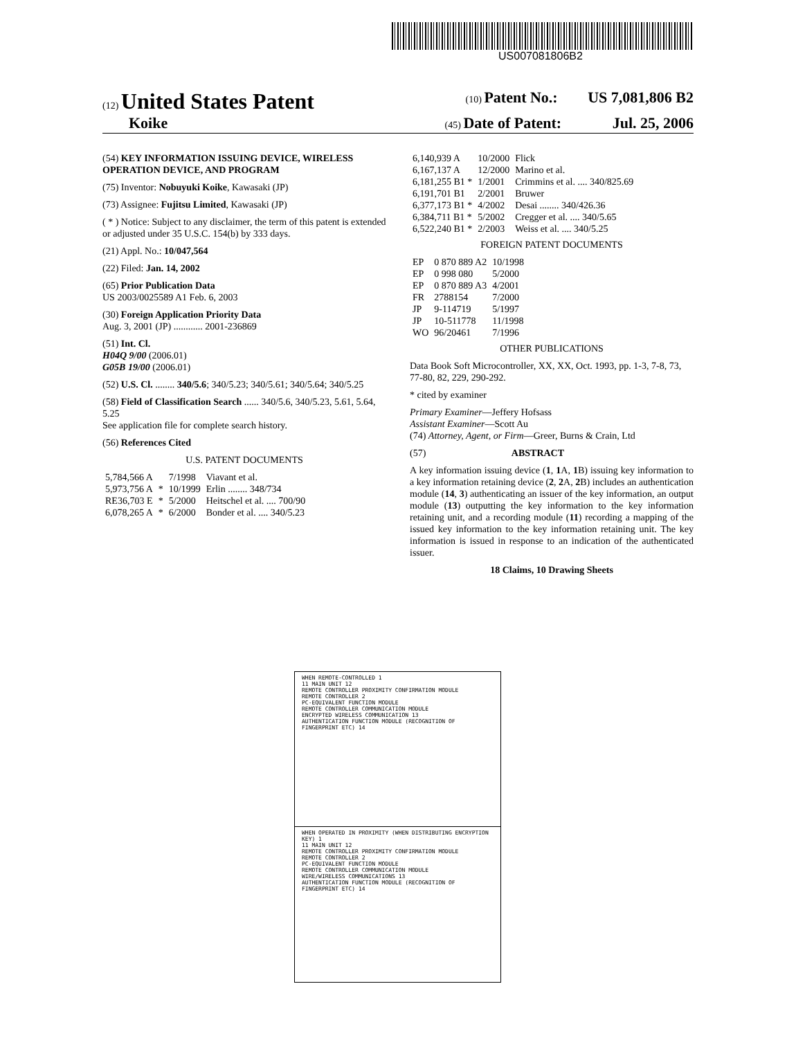US007081806B2
(12) United States Patent (10) Patent No.: US 7,081,806 B2
Koike (45) Date of Patent: Jul. 25, 2006
(54) KEY INFORMATION ISSUING DEVICE, WIRELESS OPERATION DEVICE, AND PROGRAM
(75) Inventor: Nobuyuki Koike, Kawasaki (JP)
(73) Assignee: Fujitsu Limited, Kawasaki (JP)
( * ) Notice: Subject to any disclaimer, the term of this patent is extended or adjusted under 35 U.S.C. 154(b) by 333 days.
(21) Appl. No.: 10/047,564
(22) Filed: Jan. 14, 2002
(65) Prior Publication Data
US 2003/0025589 A1 Feb. 6, 2003
(30) Foreign Application Priority Data
Aug. 3, 2001 (JP) ............ 2001-236869
(51) Int. Cl.
H04Q 9/00 (2006.01)
G05B 19/00 (2006.01)
(52) U.S. Cl. ........ 340/5.6; 340/5.23; 340/5.61; 340/5.64; 340/5.25
(58) Field of Classification Search ...... 340/5.6, 340/5.23, 5.61, 5.64, 5.25
See application file for complete search history.
(56) References Cited
U.S. PATENT DOCUMENTS
| 5,784,566 A | | 7/1998 | Viavant et al. |
| 5,973,756 A | * | 10/1999 | Erlin ........ 348/734 |
| RE36,703 E | * | 5/2000 | Heitschel et al. .... 700/90 |
| 6,078,265 A | * | 6/2000 | Bonder et al. .... 340/5.23 |
| 6,140,939 A | 10/2000 | Flick |
| 6,167,137 A | 12/2000 | Marino et al. |
| 6,181,255 B1 * | 1/2001 | Crimmins et al. .... 340/825.69 |
| 6,191,701 B1 | 2/2001 | Bruwer |
| 6,377,173 B1 * | 4/2002 | Desai ........ 340/426.36 |
| 6,384,711 B1 * | 5/2002 | Cregger et al. .... 340/5.65 |
| 6,522,240 B1 * | 2/2003 | Weiss et al. .... 340/5.25 |
FOREIGN PATENT DOCUMENTS
| EP | 0 870 889 A2 | 10/1998 |
| EP | 0 998 080 | 5/2000 |
| EP | 0 870 889 A3 | 4/2001 |
| FR | 2788154 | 7/2000 |
| JP | 9-114719 | 5/1997 |
| JP | 10-511778 | 11/1998 |
| WO | 96/20461 | 7/1996 |
OTHER PUBLICATIONS
Data Book Soft Microcontroller, XX, XX, Oct. 1993, pp. 1-3, 7-8, 73, 77-80, 82, 229, 290-292.
* cited by examiner
Primary Examiner—Jeffery Hofsass
Assistant Examiner—Scott Au
(74) Attorney, Agent, or Firm—Greer, Burns & Crain, Ltd
(57) ABSTRACT
A key information issuing device (1, 1 A, 1 B) issuing key information to a key information retaining device (2, 2 A, 2 B) includes an authentication module (14, 3) authenticating an issuer of the key information, an output module (13) outputting the key information to the key information retaining unit, and a recording module (11) recording a mapping of the issued key information to the key information retaining unit. The key information is issued in response to an indication of the authenticated issuer.
18 Claims, 10 Drawing Sheets
WHEN REMOTE-CONTROLLED 1
11 MAIN UNIT 12
REMOTE CONTROLLER PROXIMITY CONFIRMATION MODULE
REMOTE CONTROLLER 2
PC-EQUIVALENT FUNCTION MODULE
REMOTE CONTROLLER COMMUNICATION MODULE
ENCRYPTED WIRELESS COMMUNICATION 13
AUTHENTICATION FUNCTION MODULE (RECOGNITION OF FINGERPRINT ETC) 14
WHEN OPERATED IN PROXIMITY (WHEN DISTRIBUTING ENCRYPTION KEY) 1
11 MAIN UNIT 12
REMOTE CONTROLLER PROXIMITY CONFIRMATION MODULE
REMOTE CONTROLLER 2
PC-EQUIVALENT FUNCTION MODULE
REMOTE CONTROLLER COMMUNICATION MODULE
WIRE/WIRELESS COMMUNICATIONS 13
AUTHENTICATION FUNCTION MODULE (RECOGNITION OF FINGERPRINT ETC) 14